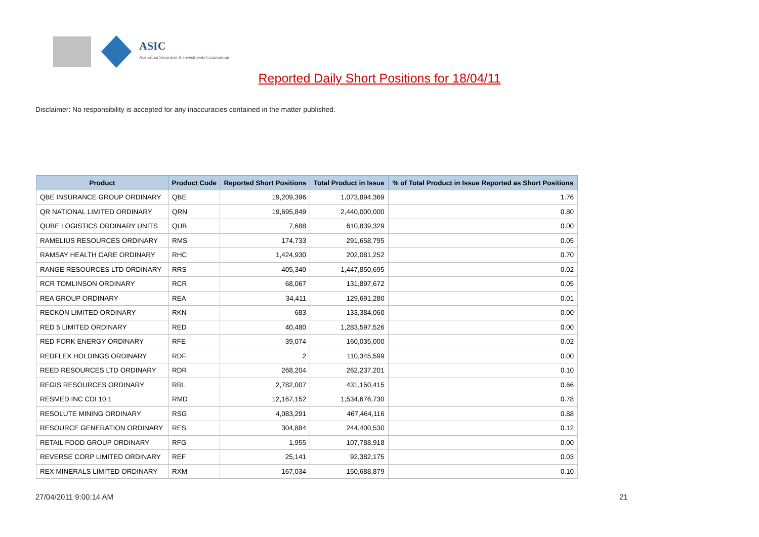ASIC
Australian Securities & Investments Commission
Reported Daily Short Positions for 18/04/11
Disclaimer: No responsibility is accepted for any inaccuracies contained in the matter published.
| Product | Product Code | Reported Short Positions | Total Product in Issue | % of Total Product in Issue Reported as Short Positions |
| --- | --- | --- | --- | --- |
| QBE INSURANCE GROUP ORDINARY | QBE | 19,209,396 | 1,073,894,369 | 1.76 |
| QR NATIONAL LIMITED ORDINARY | QRN | 19,695,849 | 2,440,000,000 | 0.80 |
| QUBE LOGISTICS ORDINARY UNITS | QUB | 7,688 | 610,839,329 | 0.00 |
| RAMELIUS RESOURCES ORDINARY | RMS | 174,733 | 291,658,795 | 0.05 |
| RAMSAY HEALTH CARE ORDINARY | RHC | 1,424,930 | 202,081,252 | 0.70 |
| RANGE RESOURCES LTD ORDINARY | RRS | 405,340 | 1,447,850,695 | 0.02 |
| RCR TOMLINSON ORDINARY | RCR | 68,067 | 131,897,672 | 0.05 |
| REA GROUP ORDINARY | REA | 34,411 | 129,691,280 | 0.01 |
| RECKON LIMITED ORDINARY | RKN | 683 | 133,384,060 | 0.00 |
| RED 5 LIMITED ORDINARY | RED | 40,480 | 1,283,597,526 | 0.00 |
| RED FORK ENERGY ORDINARY | RFE | 39,074 | 160,035,000 | 0.02 |
| REDFLEX HOLDINGS ORDINARY | RDF | 2 | 110,345,599 | 0.00 |
| REED RESOURCES LTD ORDINARY | RDR | 268,204 | 262,237,201 | 0.10 |
| REGIS RESOURCES ORDINARY | RRL | 2,782,007 | 431,150,415 | 0.66 |
| RESMED INC CDI 10:1 | RMD | 12,167,152 | 1,534,676,730 | 0.78 |
| RESOLUTE MINING ORDINARY | RSG | 4,083,291 | 467,464,116 | 0.88 |
| RESOURCE GENERATION ORDINARY | RES | 304,884 | 244,400,530 | 0.12 |
| RETAIL FOOD GROUP ORDINARY | RFG | 1,955 | 107,788,918 | 0.00 |
| REVERSE CORP LIMITED ORDINARY | REF | 25,141 | 92,382,175 | 0.03 |
| REX MINERALS LIMITED ORDINARY | RXM | 167,034 | 150,688,879 | 0.10 |
27/04/2011 9:00:14 AM 21